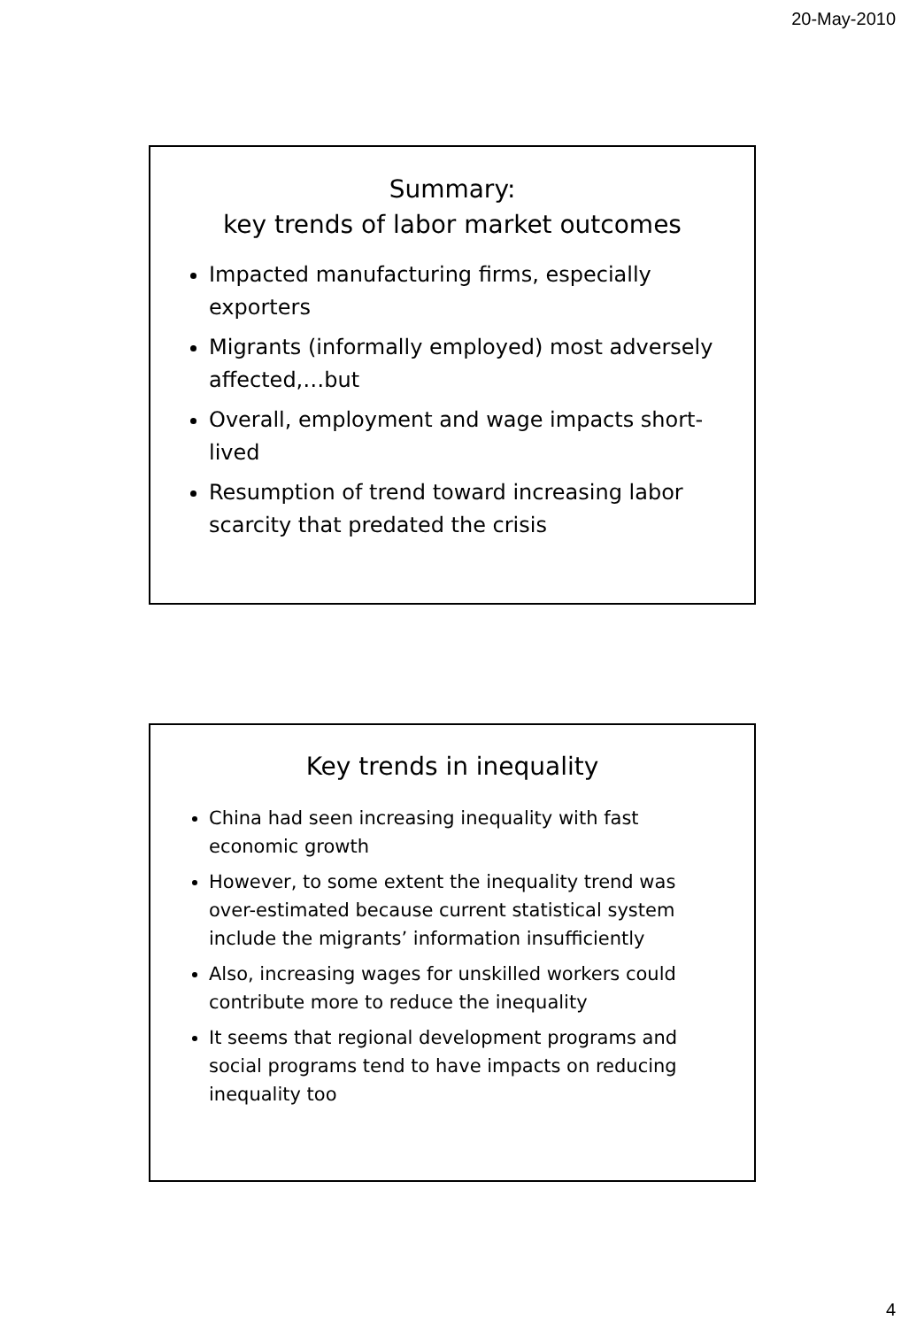20-May-2010
Summary:
key trends of labor market outcomes
Impacted manufacturing firms, especially exporters
Migrants (informally employed) most adversely affected,…but
Overall, employment and wage impacts short-lived
Resumption of trend toward increasing labor scarcity that predated the crisis
Key trends in inequality
China had seen increasing inequality with fast economic growth
However, to some extent the inequality trend was over-estimated because current statistical system include the migrants’ information insufficiently
Also, increasing wages for unskilled workers could contribute more to reduce the inequality
It seems that regional development programs and social programs tend to have impacts on reducing inequality too
4